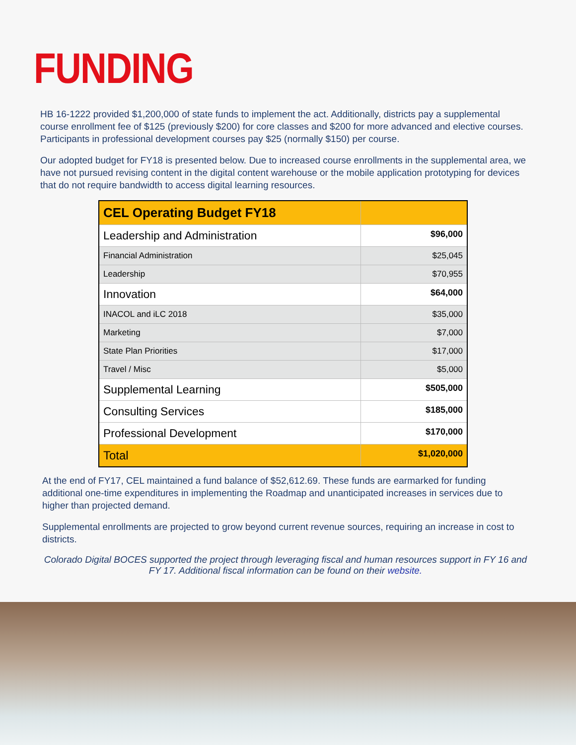FUNDING
HB 16-1222 provided $1,200,000 of state funds to implement the act. Additionally, districts pay a supplemental course enrollment fee of $125 (previously $200) for core classes and $200 for more advanced and elective courses. Participants in professional development courses pay $25 (normally $150) per course.
Our adopted budget for FY18 is presented below. Due to increased course enrollments in the supplemental area, we have not pursued revising content in the digital content warehouse or the mobile application prototyping for devices that do not require bandwidth to access digital learning resources.
| CEL Operating Budget FY18 | |
| --- | --- |
| Leadership and Administration | $96,000 |
| Financial Administration | $25,045 |
| Leadership | $70,955 |
| Innovation | $64,000 |
| INACOL and iLC 2018 | $35,000 |
| Marketing | $7,000 |
| State Plan Priorities | $17,000 |
| Travel / Misc | $5,000 |
| Supplemental Learning | $505,000 |
| Consulting Services | $185,000 |
| Professional Development | $170,000 |
| Total | $1,020,000 |
At the end of FY17, CEL maintained a fund balance of $52,612.69. These funds are earmarked for funding additional one-time expenditures in implementing the Roadmap and unanticipated increases in services due to higher than projected demand.
Supplemental enrollments are projected to grow beyond current revenue sources, requiring an increase in cost to districts.
Colorado Digital BOCES supported the project through leveraging fiscal and human resources support in FY 16 and FY 17. Additional fiscal information can be found on their website.